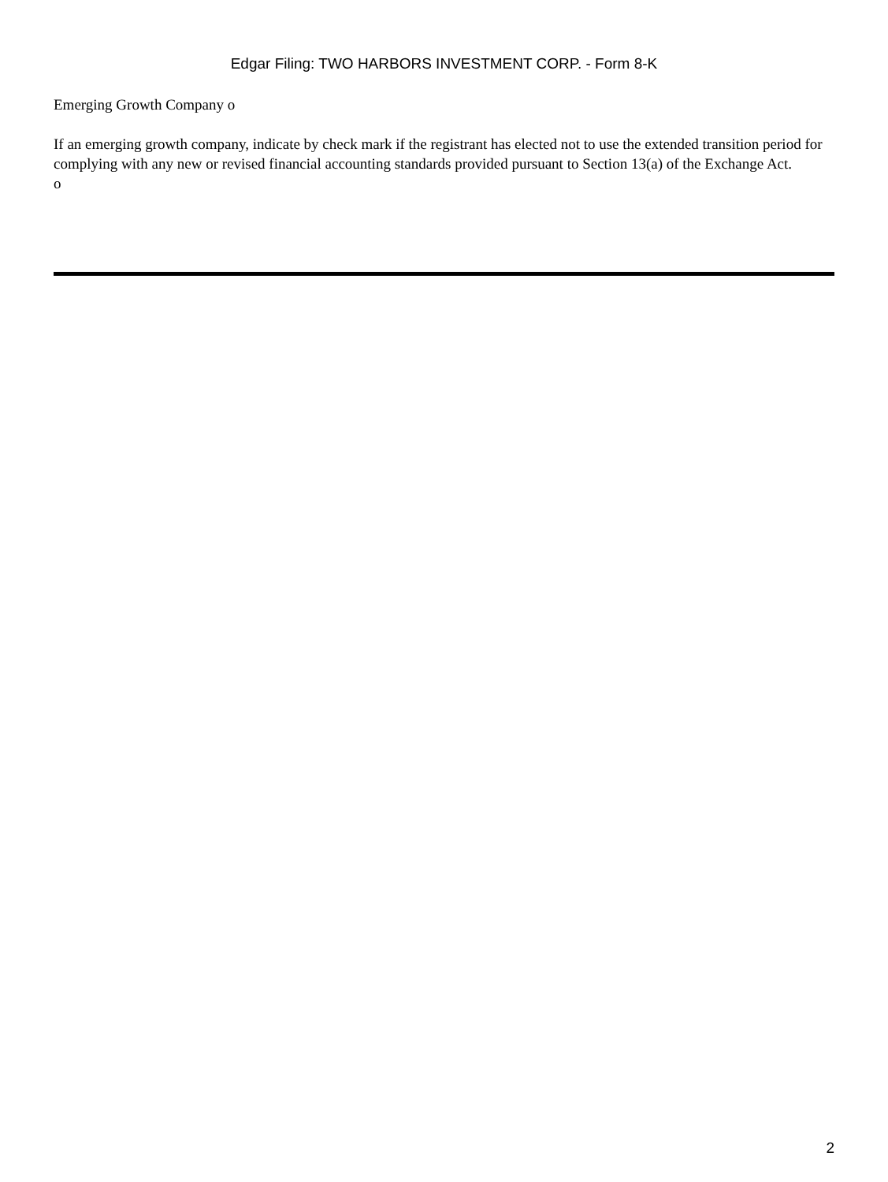Edgar Filing: TWO HARBORS INVESTMENT CORP. - Form 8-K
Emerging Growth Company o
If an emerging growth company, indicate by check mark if the registrant has elected not to use the extended transition period for complying with any new or revised financial accounting standards provided pursuant to Section 13(a) of the Exchange Act.
o
2